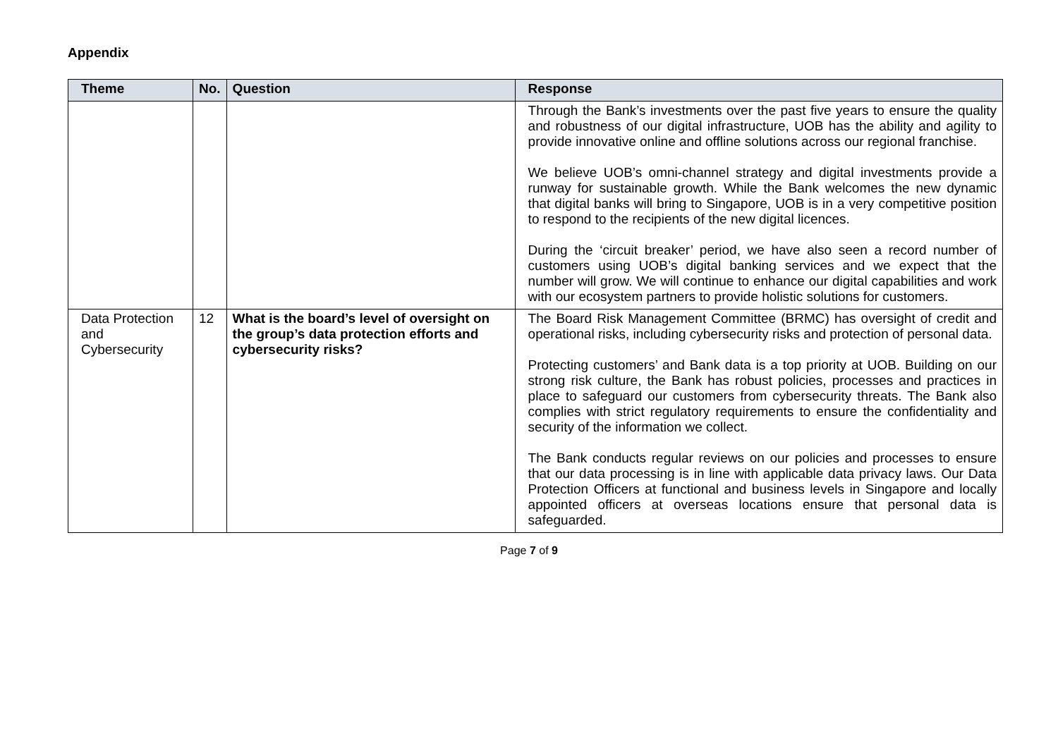Appendix
| Theme | No. | Question | Response |
| --- | --- | --- | --- |
| | | | Through the Bank’s investments over the past five years to ensure the quality and robustness of our digital infrastructure, UOB has the ability and agility to provide innovative online and offline solutions across our regional franchise. We believe UOB’s omni-channel strategy and digital investments provide a runway for sustainable growth. While the Bank welcomes the new dynamic that digital banks will bring to Singapore, UOB is in a very competitive position to respond to the recipients of the new digital licences. During the ‘circuit breaker’ period, we have also seen a record number of customers using UOB’s digital banking services and we expect that the number will grow. We will continue to enhance our digital capabilities and work with our ecosystem partners to provide holistic solutions for customers. |
| Data Protection and Cybersecurity | 12 | What is the board’s level of oversight on the group’s data protection efforts and cybersecurity risks? | The Board Risk Management Committee (BRMC) has oversight of credit and operational risks, including cybersecurity risks and protection of personal data. Protecting customers’ and Bank data is a top priority at UOB. Building on our strong risk culture, the Bank has robust policies, processes and practices in place to safeguard our customers from cybersecurity threats. The Bank also complies with strict regulatory requirements to ensure the confidentiality and security of the information we collect. The Bank conducts regular reviews on our policies and processes to ensure that our data processing is in line with applicable data privacy laws. Our Data Protection Officers at functional and business levels in Singapore and locally appointed officers at overseas locations ensure that personal data is safeguarded. |
Page 7 of 9